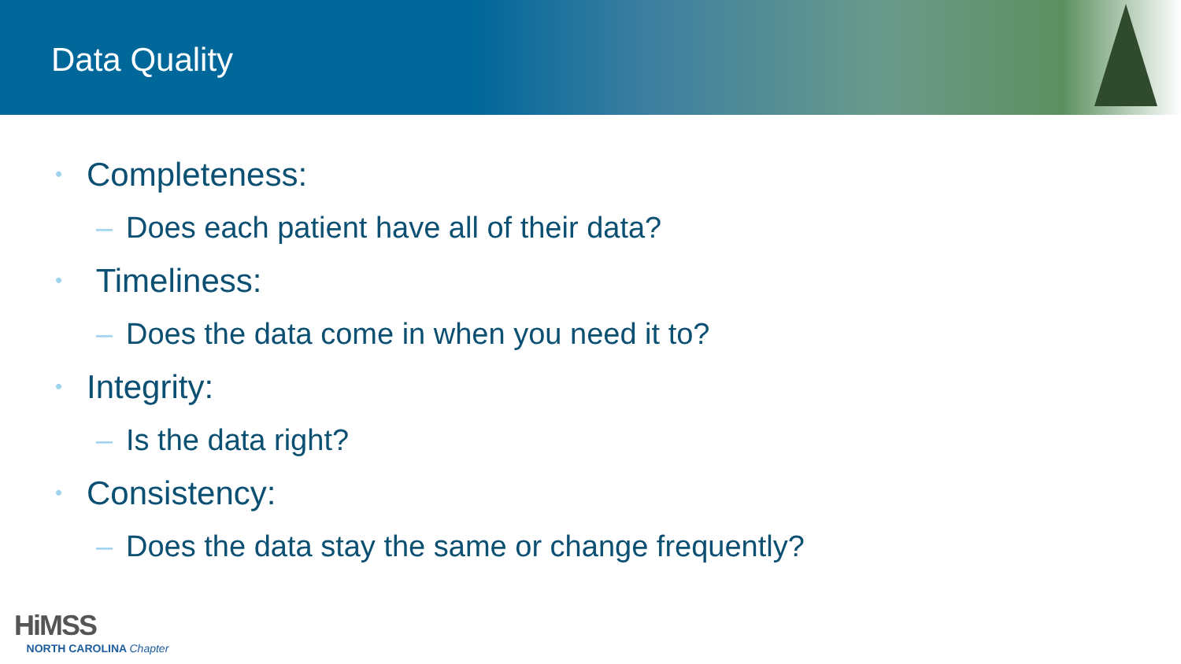Data Quality
• Completeness:
– Does each patient have all of their data?
• Timeliness:
– Does the data come in when you need it to?
• Integrity:
– Is the data right?
• Consistency:
– Does the data stay the same or change frequently?
HiMSS
NORTH CAROLINA Chapter